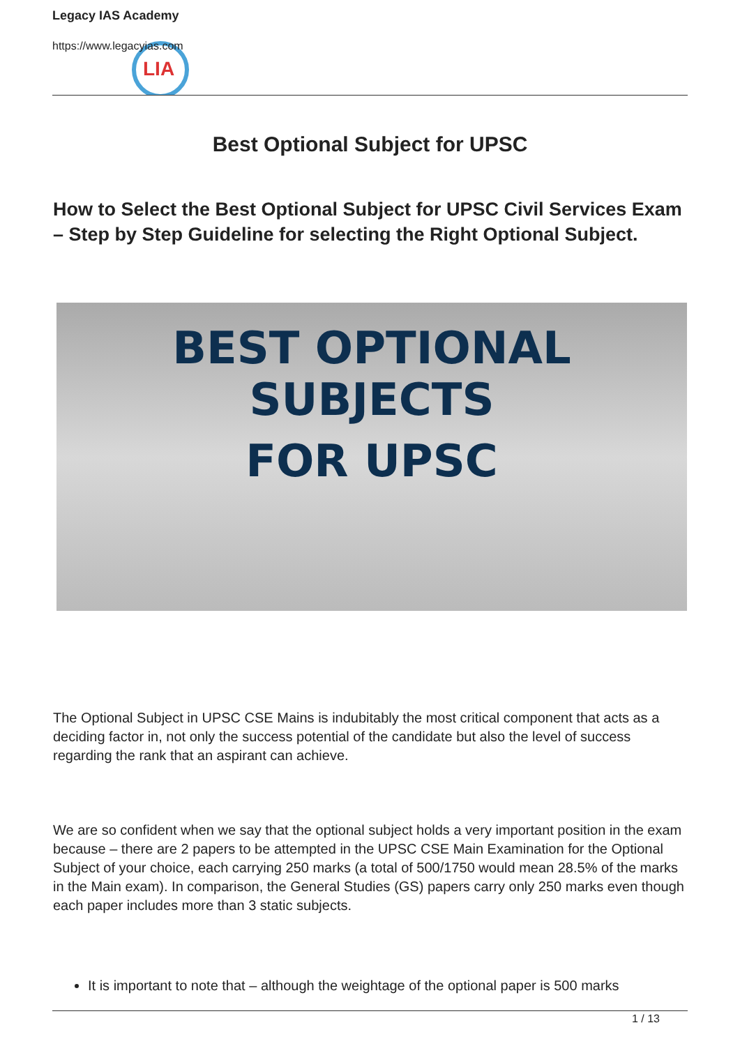LIA
Legacy IAS Academy
https://www.legacyias.com
Best Optional Subject for UPSC
How to Select the Best Optional Subject for UPSC Civil Services Exam – Step by Step Guideline for selecting the Right Optional Subject.
BEST OPTIONAL SUBJECTS
FOR UPSC
The Optional Subject in UPSC CSE Mains is indubitably the most critical component that acts as a deciding factor in, not only the success potential of the candidate but also the level of success regarding the rank that an aspirant can achieve.
We are so confident when we say that the optional subject holds a very important position in the exam because – there are 2 papers to be attempted in the UPSC CSE Main Examination for the Optional Subject of your choice, each carrying 250 marks (a total of 500/1750 would mean 28.5% of the marks in the Main exam). In comparison, the General Studies (GS) papers carry only 250 marks even though each paper includes more than 3 static subjects.
It is important to note that – although the weightage of the optional paper is 500 marks
1 / 13